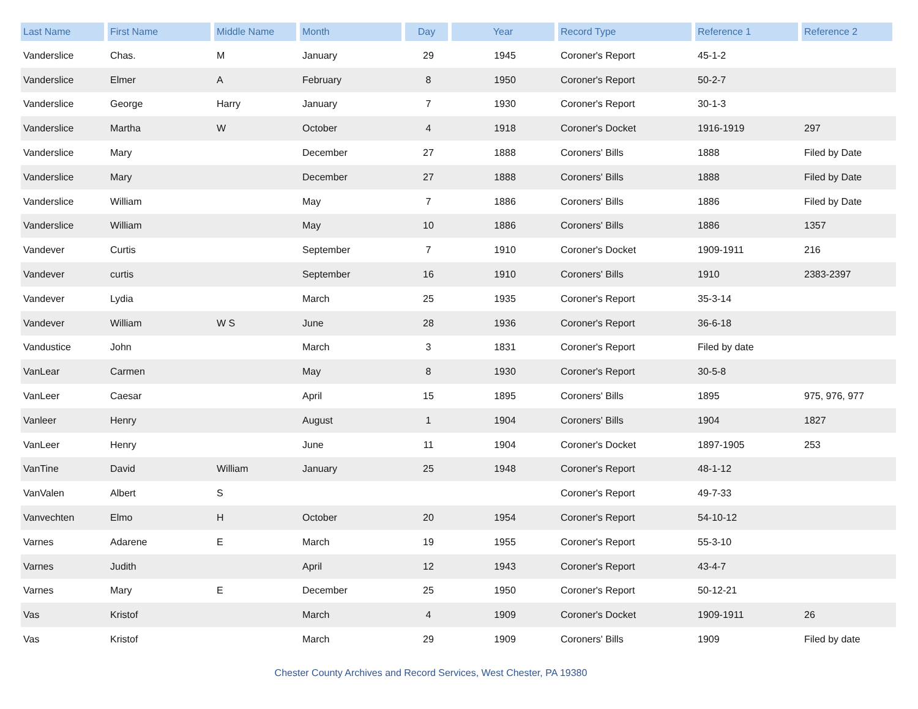| Last Name | First Name | Middle Name | Month | Day | Year | Record Type | Reference 1 | Reference 2 |
| --- | --- | --- | --- | --- | --- | --- | --- | --- |
| Vanderslice | Chas. | M | January | 29 | 1945 | Coroner's Report | 45-1-2 | |
| Vanderslice | Elmer | A | February | 8 | 1950 | Coroner's Report | 50-2-7 | |
| Vanderslice | George | Harry | January | 7 | 1930 | Coroner's Report | 30-1-3 | |
| Vanderslice | Martha | W | October | 4 | 1918 | Coroner's Docket | 1916-1919 | 297 |
| Vanderslice | Mary | | December | 27 | 1888 | Coroners' Bills | 1888 | Filed by Date |
| Vanderslice | Mary | | December | 27 | 1888 | Coroners' Bills | 1888 | Filed by Date |
| Vanderslice | William | | May | 7 | 1886 | Coroners' Bills | 1886 | Filed by Date |
| Vanderslice | William | | May | 10 | 1886 | Coroners' Bills | 1886 | 1357 |
| Vandever | Curtis | | September | 7 | 1910 | Coroner's Docket | 1909-1911 | 216 |
| Vandever | curtis | | September | 16 | 1910 | Coroners' Bills | 1910 | 2383-2397 |
| Vandever | Lydia | | March | 25 | 1935 | Coroner's Report | 35-3-14 | |
| Vandever | William | W S | June | 28 | 1936 | Coroner's Report | 36-6-18 | |
| Vandustice | John | | March | 3 | 1831 | Coroner's Report | Filed by date | |
| VanLear | Carmen | | May | 8 | 1930 | Coroner's Report | 30-5-8 | |
| VanLeer | Caesar | | April | 15 | 1895 | Coroners' Bills | 1895 | 975, 976, 977 |
| Vanleer | Henry | | August | 1 | 1904 | Coroners' Bills | 1904 | 1827 |
| VanLeer | Henry | | June | 11 | 1904 | Coroner's Docket | 1897-1905 | 253 |
| VanTine | David | William | January | 25 | 1948 | Coroner's Report | 48-1-12 | |
| VanValen | Albert | S | | | | Coroner's Report | 49-7-33 | |
| Vanvechten | Elmo | H | October | 20 | 1954 | Coroner's Report | 54-10-12 | |
| Varnes | Adarene | E | March | 19 | 1955 | Coroner's Report | 55-3-10 | |
| Varnes | Judith | | April | 12 | 1943 | Coroner's Report | 43-4-7 | |
| Varnes | Mary | E | December | 25 | 1950 | Coroner's Report | 50-12-21 | |
| Vas | Kristof | | March | 4 | 1909 | Coroner's Docket | 1909-1911 | 26 |
| Vas | Kristof | | March | 29 | 1909 | Coroners' Bills | 1909 | Filed by date |
Chester County Archives and Record Services, West Chester, PA 19380